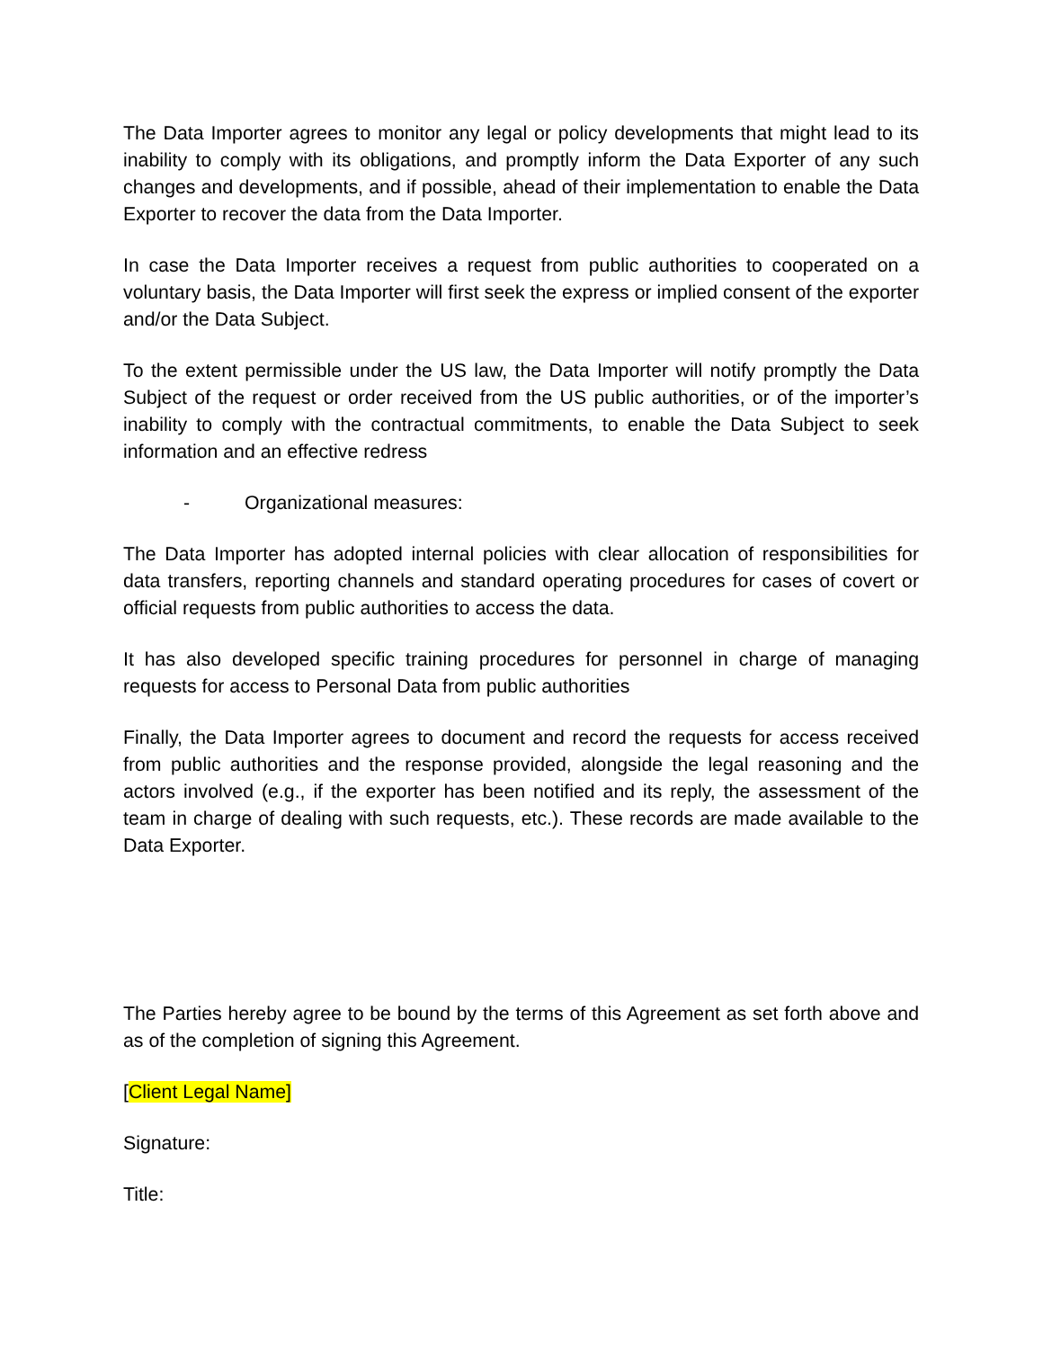The Data Importer agrees to monitor any legal or policy developments that might lead to its inability to comply with its obligations, and promptly inform the Data Exporter of any such changes and developments, and if possible, ahead of their implementation to enable the Data Exporter to recover the data from the Data Importer.
In case the Data Importer receives a request from public authorities to cooperated on a voluntary basis, the Data Importer will first seek the express or implied consent of the exporter and/or the Data Subject.
To the extent permissible under the US law, the Data Importer will notify promptly the Data Subject of the request or order received from the US public authorities, or of the importer’s inability to comply with the contractual commitments, to enable the Data Subject to seek information and an effective redress
- Organizational measures:
The Data Importer has adopted internal policies with clear allocation of responsibilities for data transfers, reporting channels and standard operating procedures for cases of covert or official requests from public authorities to access the data.
It has also developed specific training procedures for personnel in charge of managing requests for access to Personal Data from public authorities
Finally, the Data Importer agrees to document and record the requests for access received from public authorities and the response provided, alongside the legal reasoning and the actors involved (e.g., if the exporter has been notified and its reply, the assessment of the team in charge of dealing with such requests, etc.). These records are made available to the Data Exporter.
The Parties hereby agree to be bound by the terms of this Agreement as set forth above and as of the completion of signing this Agreement.
[Client Legal Name]
Signature:
Title: